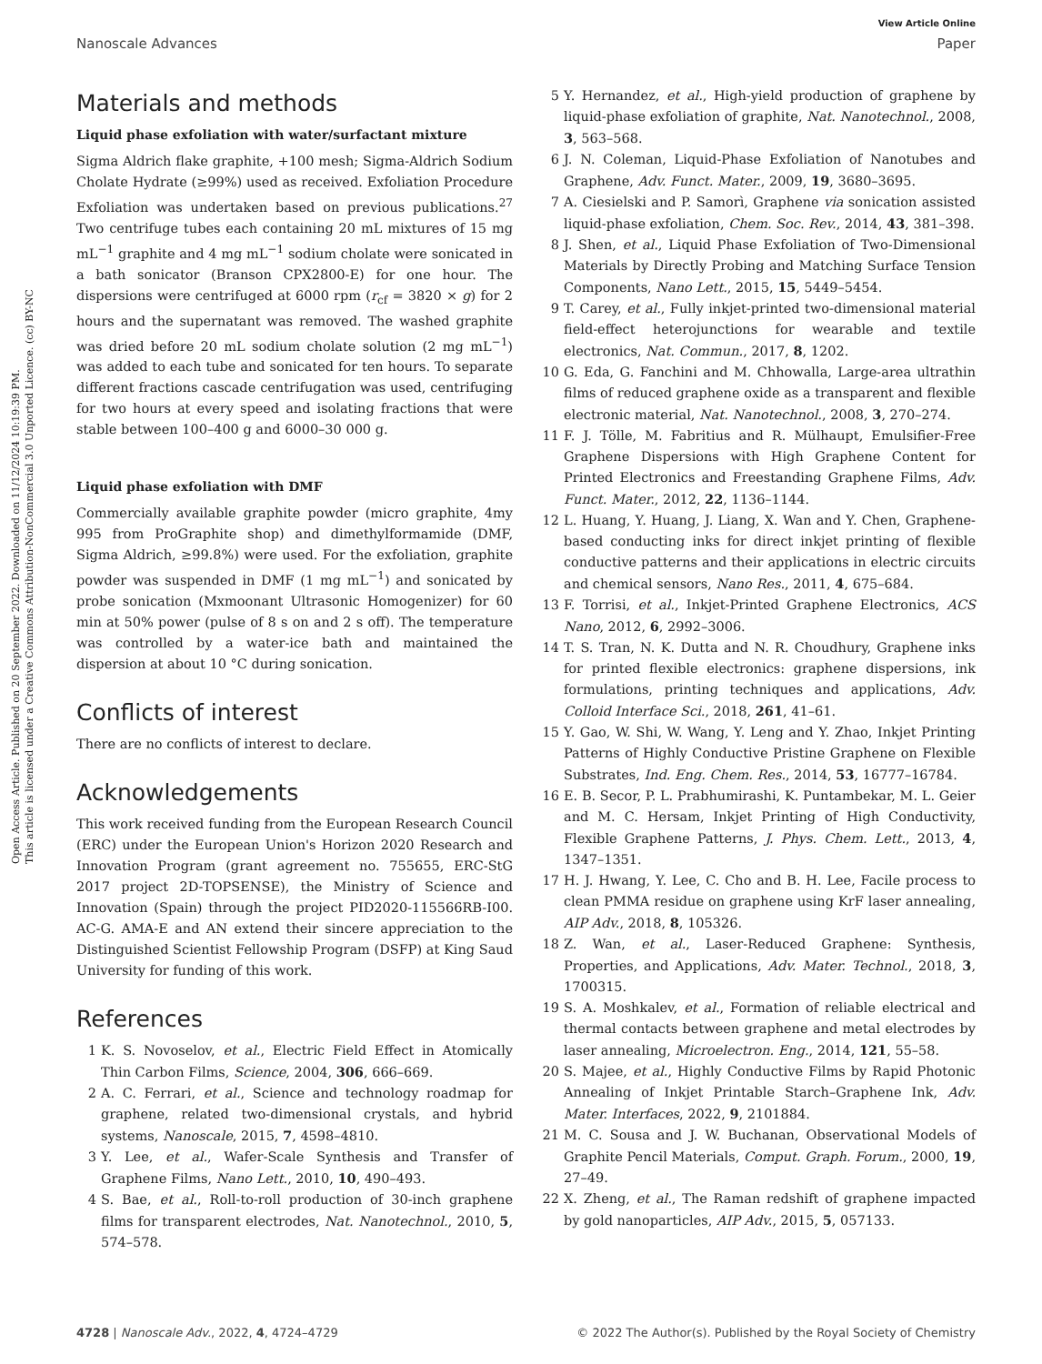View Article Online
Nanoscale Advances Paper
Open Access Article. Published on 20 September 2022. Downloaded on 11/12/2024 10:19:39 PM.
This article is licensed under a Creative Commons Attribution-NonCommercial 3.0 Unported Licence. (cc) BY-NC
Materials and methods
Liquid phase exfoliation with water/surfactant mixture
Sigma Aldrich flake graphite, +100 mesh; Sigma-Aldrich Sodium Cholate Hydrate (≥99%) used as received. Exfoliation Procedure Exfoliation was undertaken based on previous publications.<sup>27</sup> Two centrifuge tubes each containing 20 mL mixtures of 15 mg mL<sup>−1</sup> graphite and 4 mg mL<sup>−1</sup> sodium cholate were sonicated in a bath sonicator (Branson CPX2800-E) for one hour. The dispersions were centrifuged at 6000 rpm (r<sub>cf</sub> = 3820 × g) for 2 hours and the supernatant was removed. The washed graphite was dried before 20 mL sodium cholate solution (2 mg mL<sup>−1</sup>) was added to each tube and sonicated for ten hours. To separate different fractions cascade centrifugation was used, centrifuging for two hours at every speed and isolating fractions that were stable between 100–400 g and 6000–30 000 g.
Liquid phase exfoliation with DMF
Commercially available graphite powder (micro graphite, 4my 995 from ProGraphite shop) and dimethylformamide (DMF, Sigma Aldrich, ≥99.8%) were used. For the exfoliation, graphite powder was suspended in DMF (1 mg mL<sup>−1</sup>) and sonicated by probe sonication (Mxmoonant Ultrasonic Homogenizer) for 60 min at 50% power (pulse of 8 s on and 2 s off). The temperature was controlled by a water-ice bath and maintained the dispersion at about 10 °C during sonication.
Conflicts of interest
There are no conflicts of interest to declare.
Acknowledgements
This work received funding from the European Research Council (ERC) under the European Union's Horizon 2020 Research and Innovation Program (grant agreement no. 755655, ERC-StG 2017 project 2D-TOPSENSE), the Ministry of Science and Innovation (Spain) through the project PID2020-115566RB-I00. AC-G. AMA-E and AN extend their sincere appreciation to the Distinguished Scientist Fellowship Program (DSFP) at King Saud University for funding of this work.
References
1 K. S. Novoselov, et al., Electric Field Effect in Atomically Thin Carbon Films, Science, 2004, 306, 666–669.
2 A. C. Ferrari, et al., Science and technology roadmap for graphene, related two-dimensional crystals, and hybrid systems, Nanoscale, 2015, 7, 4598–4810.
3 Y. Lee, et al., Wafer-Scale Synthesis and Transfer of Graphene Films, Nano Lett., 2010, 10, 490–493.
4 S. Bae, et al., Roll-to-roll production of 30-inch graphene films for transparent electrodes, Nat. Nanotechnol., 2010, 5, 574–578.
5 Y. Hernandez, et al., High-yield production of graphene by liquid-phase exfoliation of graphite, Nat. Nanotechnol., 2008, 3, 563–568.
6 J. N. Coleman, Liquid-Phase Exfoliation of Nanotubes and Graphene, Adv. Funct. Mater., 2009, 19, 3680–3695.
7 A. Ciesielski and P. Samorì, Graphene via sonication assisted liquid-phase exfoliation, Chem. Soc. Rev., 2014, 43, 381–398.
8 J. Shen, et al., Liquid Phase Exfoliation of Two-Dimensional Materials by Directly Probing and Matching Surface Tension Components, Nano Lett., 2015, 15, 5449–5454.
9 T. Carey, et al., Fully inkjet-printed two-dimensional material field-effect heterojunctions for wearable and textile electronics, Nat. Commun., 2017, 8, 1202.
10 G. Eda, G. Fanchini and M. Chhowalla, Large-area ultrathin films of reduced graphene oxide as a transparent and flexible electronic material, Nat. Nanotechnol., 2008, 3, 270–274.
11 F. J. Tölle, M. Fabritius and R. Mülhaupt, Emulsifier-Free Graphene Dispersions with High Graphene Content for Printed Electronics and Freestanding Graphene Films, Adv. Funct. Mater., 2012, 22, 1136–1144.
12 L. Huang, Y. Huang, J. Liang, X. Wan and Y. Chen, Graphene-based conducting inks for direct inkjet printing of flexible conductive patterns and their applications in electric circuits and chemical sensors, Nano Res., 2011, 4, 675–684.
13 F. Torrisi, et al., Inkjet-Printed Graphene Electronics, ACS Nano, 2012, 6, 2992–3006.
14 T. S. Tran, N. K. Dutta and N. R. Choudhury, Graphene inks for printed flexible electronics: graphene dispersions, ink formulations, printing techniques and applications, Adv. Colloid Interface Sci., 2018, 261, 41–61.
15 Y. Gao, W. Shi, W. Wang, Y. Leng and Y. Zhao, Inkjet Printing Patterns of Highly Conductive Pristine Graphene on Flexible Substrates, Ind. Eng. Chem. Res., 2014, 53, 16777–16784.
16 E. B. Secor, P. L. Prabhumirashi, K. Puntambekar, M. L. Geier and M. C. Hersam, Inkjet Printing of High Conductivity, Flexible Graphene Patterns, J. Phys. Chem. Lett., 2013, 4, 1347–1351.
17 H. J. Hwang, Y. Lee, C. Cho and B. H. Lee, Facile process to clean PMMA residue on graphene using KrF laser annealing, AIP Adv., 2018, 8, 105326.
18 Z. Wan, et al., Laser-Reduced Graphene: Synthesis, Properties, and Applications, Adv. Mater. Technol., 2018, 3, 1700315.
19 S. A. Moshkalev, et al., Formation of reliable electrical and thermal contacts between graphene and metal electrodes by laser annealing, Microelectron. Eng., 2014, 121, 55–58.
20 S. Majee, et al., Highly Conductive Films by Rapid Photonic Annealing of Inkjet Printable Starch–Graphene Ink, Adv. Mater. Interfaces, 2022, 9, 2101884.
21 M. C. Sousa and J. W. Buchanan, Observational Models of Graphite Pencil Materials, Comput. Graph. Forum., 2000, 19, 27–49.
22 X. Zheng, et al., The Raman redshift of graphene impacted by gold nanoparticles, AIP Adv., 2015, 5, 057133.
4728 | Nanoscale Adv., 2022, 4, 4724–4729 © 2022 The Author(s). Published by the Royal Society of Chemistry